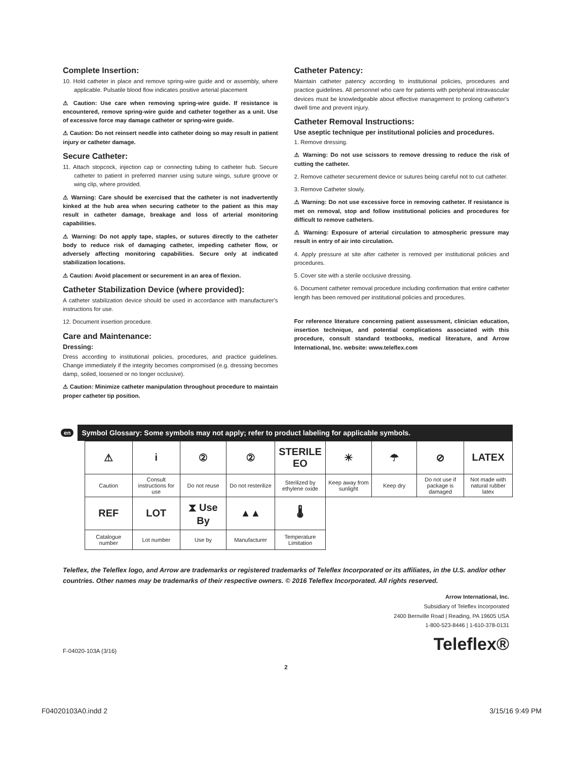Complete Insertion:
10. Hold catheter in place and remove spring-wire guide and or assembly, where applicable. Pulsatile blood flow indicates positive arterial placement
⚠ Caution: Use care when removing spring-wire guide. If resistance is encountered, remove spring-wire guide and catheter together as a unit. Use of excessive force may damage catheter or spring-wire guide.
⚠ Caution: Do not reinsert needle into catheter doing so may result in patient injury or catheter damage.
Secure Catheter:
11. Attach stopcock, injection cap or connecting tubing to catheter hub. Secure catheter to patient in preferred manner using suture wings, suture groove or wing clip, where provided.
⚠ Warning: Care should be exercised that the catheter is not inadvertently kinked at the hub area when securing catheter to the patient as this may result in catheter damage, breakage and loss of arterial monitoring capabilities.
⚠ Warning: Do not apply tape, staples, or sutures directly to the catheter body to reduce risk of damaging catheter, impeding catheter flow, or adversely affecting monitoring capabilities. Secure only at indicated stabilization locations.
⚠ Caution: Avoid placement or securement in an area of flexion.
Catheter Stabilization Device (where provided):
A catheter stabilization device should be used in accordance with manufacturer's instructions for use.
12. Document insertion procedure.
Care and Maintenance:
Dressing:
Dress according to institutional policies, procedures, and practice guidelines. Change immediately if the integrity becomes compromised (e.g. dressing becomes damp, soiled, loosened or no longer occlusive).
⚠ Caution: Minimize catheter manipulation throughout procedure to maintain proper catheter tip position.
Catheter Patency:
Maintain catheter patency according to institutional policies, procedures and practice guidelines. All personnel who care for patients with peripheral intravascular devices must be knowledgeable about effective management to prolong catheter's dwell time and prevent injury.
Catheter Removal Instructions:
Use aseptic technique per institutional policies and procedures.
1. Remove dressing.
⚠ Warning: Do not use scissors to remove dressing to reduce the risk of cutting the catheter.
2. Remove catheter securement device or sutures being careful not to cut catheter.
3. Remove Catheter slowly.
⚠ Warning: Do not use excessive force in removing catheter. If resistance is met on removal, stop and follow institutional policies and procedures for difficult to remove catheters.
⚠ Warning: Exposure of arterial circulation to atmospheric pressure may result in entry of air into circulation.
4. Apply pressure at site after catheter is removed per institutional policies and procedures.
5. Cover site with a sterile occlusive dressing.
6. Document catheter removal procedure including confirmation that entire catheter length has been removed per institutional policies and procedures.
For reference literature concerning patient assessment, clinician education, insertion technique, and potential complications associated with this procedure, consult standard textbooks, medical literature, and Arrow International, Inc. website: www.teleflex.com
en
Symbol Glossary: Some symbols may not apply; refer to product labeling for applicable symbols.
| ⚠ | i | ② | ② | STERILE EO | ☀ | ☂ | ⊘ | LATEX |
| Caution | Consult instructions for use | Do not reuse | Do not resterilize | Sterilized by ethylene oxide | Keep away from sunlight | Keep dry | Do not use if package is damaged | Not made with natural rubber latex |
| REF | LOT | ⧗ Use By | ▲▲ | 🌡 | | | | |
| Catalogue number | Lot number | Use by | Manufacturer | Temperature Limitation | | | | |
Teleflex, the Teleflex logo, and Arrow are trademarks or registered trademarks of Teleflex Incorporated or its affiliates, in the U.S. and/or other countries. Other names may be trademarks of their respective owners. © 2016 Teleflex Incorporated. All rights reserved.
Arrow International, Inc.
Subsidiary of Teleflex Incorporated
2400 Bernville Road | Reading, PA 19605 USA
1-800-523-8446 | 1-610-378-0131
F-04020-103A (3/16) Teleflex®
2
F04020103A0.indd 2 3/15/16 9:49 PM